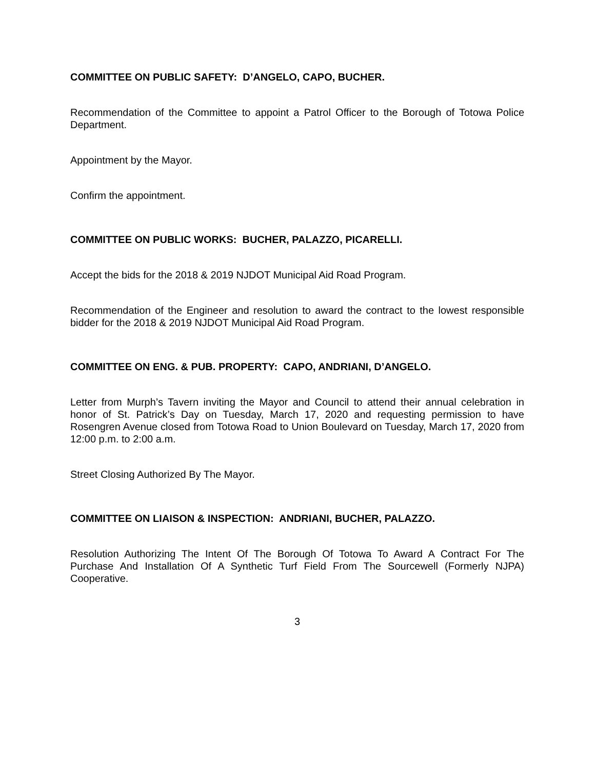COMMITTEE ON PUBLIC SAFETY: D’ANGELO, CAPO, BUCHER.
Recommendation of the Committee to appoint a Patrol Officer to the Borough of Totowa Police Department.
Appointment by the Mayor.
Confirm the appointment.
COMMITTEE ON PUBLIC WORKS: BUCHER, PALAZZO, PICARELLI.
Accept the bids for the 2018 & 2019 NJDOT Municipal Aid Road Program.
Recommendation of the Engineer and resolution to award the contract to the lowest responsible bidder for the 2018 & 2019 NJDOT Municipal Aid Road Program.
COMMITTEE ON ENG. & PUB. PROPERTY: CAPO, ANDRIANI, D’ANGELO.
Letter from Murph’s Tavern inviting the Mayor and Council to attend their annual celebration in honor of St. Patrick’s Day on Tuesday, March 17, 2020 and requesting permission to have Rosengren Avenue closed from Totowa Road to Union Boulevard on Tuesday, March 17, 2020 from 12:00 p.m. to 2:00 a.m.
Street Closing Authorized By The Mayor.
COMMITTEE ON LIAISON & INSPECTION: ANDRIANI, BUCHER, PALAZZO.
Resolution Authorizing The Intent Of The Borough Of Totowa To Award A Contract For The Purchase And Installation Of A Synthetic Turf Field From The Sourcewell (Formerly NJPA) Cooperative.
3